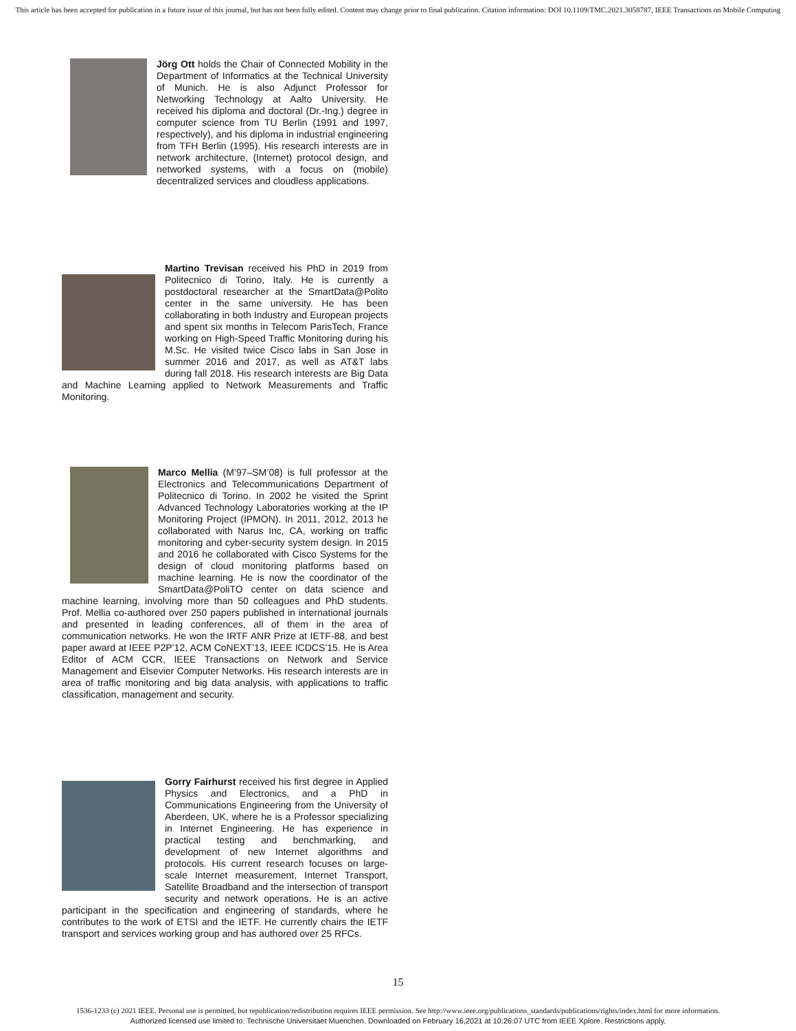This article has been accepted for publication in a future issue of this journal, but has not been fully edited. Content may change prior to final publication. Citation information: DOI 10.1109/TMC.2021.3058787, IEEE Transactions on Mobile Computing
Jörg Ott holds the Chair of Connected Mobility in the Department of Informatics at the Technical University of Munich. He is also Adjunct Professor for Networking Technology at Aalto University. He received his diploma and doctoral (Dr.-Ing.) degree in computer science from TU Berlin (1991 and 1997, respectively), and his diploma in industrial engineering from TFH Berlin (1995). His research interests are in network architecture, (Internet) protocol design, and networked systems, with a focus on (mobile) decentralized services and cloudless applications.
Martino Trevisan received his PhD in 2019 from Politecnico di Torino, Italy. He is currently a postdoctoral researcher at the SmartData@Polito center in the same university. He has been collaborating in both Industry and European projects and spent six months in Telecom ParisTech, France working on High-Speed Traffic Monitoring during his M.Sc. He visited twice Cisco labs in San Jose in summer 2016 and 2017, as well as AT&T labs during fall 2018. His research interests are Big Data and Machine Learning applied to Network Measurements and Traffic Monitoring.
Marco Mellia (M’97–SM’08) is full professor at the Electronics and Telecommunications Department of Politecnico di Torino. In 2002 he visited the Sprint Advanced Technology Laboratories working at the IP Monitoring Project (IPMON). In 2011, 2012, 2013 he collaborated with Narus Inc, CA, working on traffic monitoring and cyber-security system design. In 2015 and 2016 he collaborated with Cisco Systems for the design of cloud monitoring platforms based on machine learning. He is now the coordinator of the SmartData@PoliTO center on data science and machine learning, involving more than 50 colleagues and PhD students. Prof. Mellia co-authored over 250 papers published in international journals and presented in leading conferences, all of them in the area of communication networks. He won the IRTF ANR Prize at IETF-88, and best paper award at IEEE P2P’12, ACM CoNEXT’13, IEEE ICDCS’15. He is Area Editor of ACM CCR, IEEE Transactions on Network and Service Management and Elsevier Computer Networks. His research interests are in area of traffic monitoring and big data analysis, with applications to traffic classification, management and security.
Gorry Fairhurst received his first degree in Applied Physics and Electronics, and a PhD in Communications Engineering from the University of Aberdeen, UK, where he is a Professor specializing in Internet Engineering. He has experience in practical testing and benchmarking, and development of new Internet algorithms and protocols. His current research focuses on large-scale Internet measurement, Internet Transport, Satellite Broadband and the intersection of transport security and network operations. He is an active participant in the specification and engineering of standards, where he contributes to the work of ETSI and the IETF. He currently chairs the IETF transport and services working group and has authored over 25 RFCs.
15
1536-1233 (c) 2021 IEEE. Personal use is permitted, but republication/redistribution requires IEEE permission. See http://www.ieee.org/publications_standards/publications/rights/index.html for more information.
Authorized licensed use limited to: Technische Universitaet Muenchen. Downloaded on February 16,2021 at 10:26:07 UTC from IEEE Xplore. Restrictions apply.